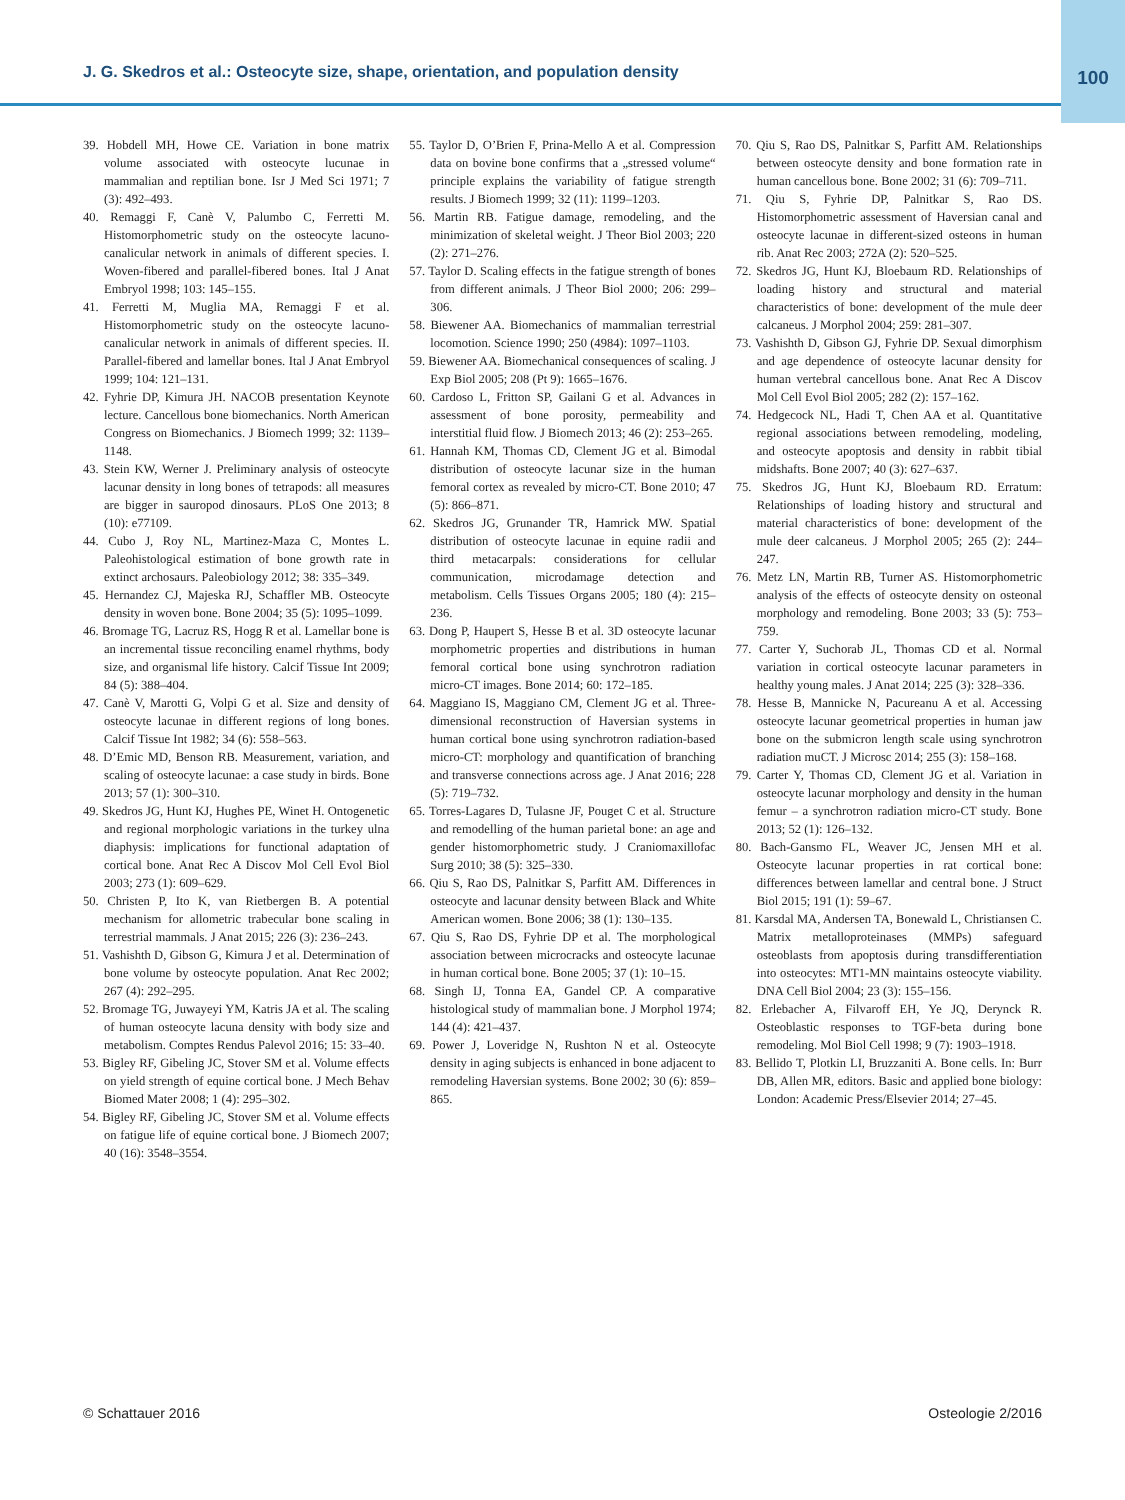J. G. Skedros et al.: Osteocyte size, shape, orientation, and population density
100
39. Hobdell MH, Howe CE. Variation in bone matrix volume associated with osteocyte lucunae in mammalian and reptilian bone. Isr J Med Sci 1971; 7 (3): 492–493.
40. Remaggi F, Canè V, Palumbo C, Ferretti M. Histomorphometric study on the osteocyte lacuno-canalicular network in animals of different species. I. Woven-fibered and parallel-fibered bones. Ital J Anat Embryol 1998; 103: 145–155.
41. Ferretti M, Muglia MA, Remaggi F et al. Histomorphometric study on the osteocyte lacuno-canalicular network in animals of different species. II. Parallel-fibered and lamellar bones. Ital J Anat Embryol 1999; 104: 121–131.
42. Fyhrie DP, Kimura JH. NACOB presentation Keynote lecture. Cancellous bone biomechanics. North American Congress on Biomechanics. J Biomech 1999; 32: 1139–1148.
43. Stein KW, Werner J. Preliminary analysis of osteocyte lacunar density in long bones of tetrapods: all measures are bigger in sauropod dinosaurs. PLoS One 2013; 8 (10): e77109.
44. Cubo J, Roy NL, Martinez-Maza C, Montes L. Paleohistological estimation of bone growth rate in extinct archosaurs. Paleobiology 2012; 38: 335–349.
45. Hernandez CJ, Majeska RJ, Schaffler MB. Osteocyte density in woven bone. Bone 2004; 35 (5): 1095–1099.
46. Bromage TG, Lacruz RS, Hogg R et al. Lamellar bone is an incremental tissue reconciling enamel rhythms, body size, and organismal life history. Calcif Tissue Int 2009; 84 (5): 388–404.
47. Canè V, Marotti G, Volpi G et al. Size and density of osteocyte lacunae in different regions of long bones. Calcif Tissue Int 1982; 34 (6): 558–563.
48. D’Emic MD, Benson RB. Measurement, variation, and scaling of osteocyte lacunae: a case study in birds. Bone 2013; 57 (1): 300–310.
49. Skedros JG, Hunt KJ, Hughes PE, Winet H. Ontogenetic and regional morphologic variations in the turkey ulna diaphysis: implications for functional adaptation of cortical bone. Anat Rec A Discov Mol Cell Evol Biol 2003; 273 (1): 609–629.
50. Christen P, Ito K, van Rietbergen B. A potential mechanism for allometric trabecular bone scaling in terrestrial mammals. J Anat 2015; 226 (3): 236–243.
51. Vashishth D, Gibson G, Kimura J et al. Determination of bone volume by osteocyte population. Anat Rec 2002; 267 (4): 292–295.
52. Bromage TG, Juwayeyi YM, Katris JA et al. The scaling of human osteocyte lacuna density with body size and metabolism. Comptes Rendus Palevol 2016; 15: 33–40.
53. Bigley RF, Gibeling JC, Stover SM et al. Volume effects on yield strength of equine cortical bone. J Mech Behav Biomed Mater 2008; 1 (4): 295–302.
54. Bigley RF, Gibeling JC, Stover SM et al. Volume effects on fatigue life of equine cortical bone. J Biomech 2007; 40 (16): 3548–3554.
55. Taylor D, O’Brien F, Prina-Mello A et al. Compression data on bovine bone confirms that a „stressed volume“ principle explains the variability of fatigue strength results. J Biomech 1999; 32 (11): 1199–1203.
56. Martin RB. Fatigue damage, remodeling, and the minimization of skeletal weight. J Theor Biol 2003; 220 (2): 271–276.
57. Taylor D. Scaling effects in the fatigue strength of bones from different animals. J Theor Biol 2000; 206: 299–306.
58. Biewener AA. Biomechanics of mammalian terrestrial locomotion. Science 1990; 250 (4984): 1097–1103.
59. Biewener AA. Biomechanical consequences of scaling. J Exp Biol 2005; 208 (Pt 9): 1665–1676.
60. Cardoso L, Fritton SP, Gailani G et al. Advances in assessment of bone porosity, permeability and interstitial fluid flow. J Biomech 2013; 46 (2): 253–265.
61. Hannah KM, Thomas CD, Clement JG et al. Bimodal distribution of osteocyte lacunar size in the human femoral cortex as revealed by micro-CT. Bone 2010; 47 (5): 866–871.
62. Skedros JG, Grunander TR, Hamrick MW. Spatial distribution of osteocyte lacunae in equine radii and third metacarpals: considerations for cellular communication, microdamage detection and metabolism. Cells Tissues Organs 2005; 180 (4): 215–236.
63. Dong P, Haupert S, Hesse B et al. 3D osteocyte lacunar morphometric properties and distributions in human femoral cortical bone using synchrotron radiation micro-CT images. Bone 2014; 60: 172–185.
64. Maggiano IS, Maggiano CM, Clement JG et al. Three-dimensional reconstruction of Haversian systems in human cortical bone using synchrotron radiation-based micro-CT: morphology and quantification of branching and transverse connections across age. J Anat 2016; 228 (5): 719–732.
65. Torres-Lagares D, Tulasne JF, Pouget C et al. Structure and remodelling of the human parietal bone: an age and gender histomorphometric study. J Craniomaxillofac Surg 2010; 38 (5): 325–330.
66. Qiu S, Rao DS, Palnitkar S, Parfitt AM. Differences in osteocyte and lacunar density between Black and White American women. Bone 2006; 38 (1): 130–135.
67. Qiu S, Rao DS, Fyhrie DP et al. The morphological association between microcracks and osteocyte lacunae in human cortical bone. Bone 2005; 37 (1): 10–15.
68. Singh IJ, Tonna EA, Gandel CP. A comparative histological study of mammalian bone. J Morphol 1974; 144 (4): 421–437.
69. Power J, Loveridge N, Rushton N et al. Osteocyte density in aging subjects is enhanced in bone adjacent to remodeling Haversian systems. Bone 2002; 30 (6): 859–865.
70. Qiu S, Rao DS, Palnitkar S, Parfitt AM. Relationships between osteocyte density and bone formation rate in human cancellous bone. Bone 2002; 31 (6): 709–711.
71. Qiu S, Fyhrie DP, Palnitkar S, Rao DS. Histomorphometric assessment of Haversian canal and osteocyte lacunae in different-sized osteons in human rib. Anat Rec 2003; 272A (2): 520–525.
72. Skedros JG, Hunt KJ, Bloebaum RD. Relationships of loading history and structural and material characteristics of bone: development of the mule deer calcaneus. J Morphol 2004; 259: 281–307.
73. Vashishth D, Gibson GJ, Fyhrie DP. Sexual dimorphism and age dependence of osteocyte lacunar density for human vertebral cancellous bone. Anat Rec A Discov Mol Cell Evol Biol 2005; 282 (2): 157–162.
74. Hedgecock NL, Hadi T, Chen AA et al. Quantitative regional associations between remodeling, modeling, and osteocyte apoptosis and density in rabbit tibial midshafts. Bone 2007; 40 (3): 627–637.
75. Skedros JG, Hunt KJ, Bloebaum RD. Erratum: Relationships of loading history and structural and material characteristics of bone: development of the mule deer calcaneus. J Morphol 2005; 265 (2): 244–247.
76. Metz LN, Martin RB, Turner AS. Histomorphometric analysis of the effects of osteocyte density on osteonal morphology and remodeling. Bone 2003; 33 (5): 753–759.
77. Carter Y, Suchorab JL, Thomas CD et al. Normal variation in cortical osteocyte lacunar parameters in healthy young males. J Anat 2014; 225 (3): 328–336.
78. Hesse B, Mannicke N, Pacureanu A et al. Accessing osteocyte lacunar geometrical properties in human jaw bone on the submicron length scale using synchrotron radiation muCT. J Microsc 2014; 255 (3): 158–168.
79. Carter Y, Thomas CD, Clement JG et al. Variation in osteocyte lacunar morphology and density in the human femur – a synchrotron radiation micro-CT study. Bone 2013; 52 (1): 126–132.
80. Bach-Gansmo FL, Weaver JC, Jensen MH et al. Osteocyte lacunar properties in rat cortical bone: differences between lamellar and central bone. J Struct Biol 2015; 191 (1): 59–67.
81. Karsdal MA, Andersen TA, Bonewald L, Christiansen C. Matrix metalloproteinases (MMPs) safeguard osteoblasts from apoptosis during transdifferentiation into osteocytes: MT1-MN maintains osteocyte viability. DNA Cell Biol 2004; 23 (3): 155–156.
82. Erlebacher A, Filvaroff EH, Ye JQ, Derynck R. Osteoblastic responses to TGF-beta during bone remodeling. Mol Biol Cell 1998; 9 (7): 1903–1918.
83. Bellido T, Plotkin LI, Bruzzaniti A. Bone cells. In: Burr DB, Allen MR, editors. Basic and applied bone biology: London: Academic Press/Elsevier 2014; 27–45.
© Schattauer 2016 Osteologie 2/2016